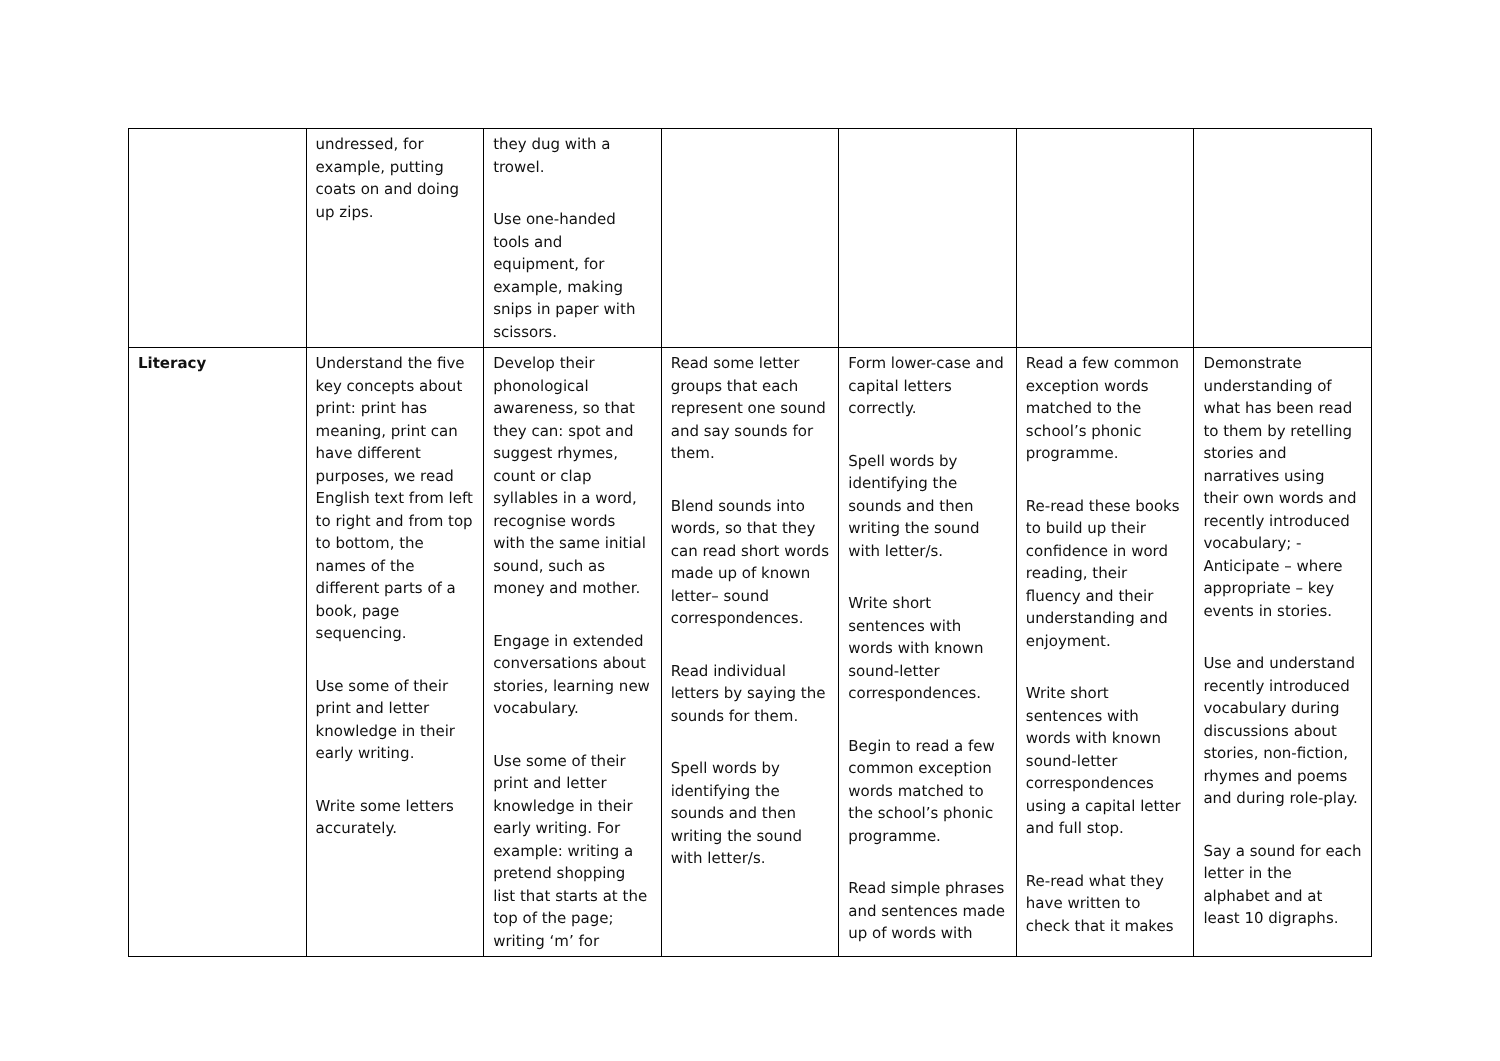| | undressed, for example, putting coats on and doing up zips. | they dug with a trowel. Use one-handed tools and equipment, for example, making snips in paper with scissors. | | | | |
| Literacy | Understand the five key concepts about print: print has meaning, print can have different purposes, we read English text from left to right and from top to bottom, the names of the different parts of a book, page sequencing. Use some of their print and letter knowledge in their early writing. Write some letters accurately. | Develop their phonological awareness, so that they can: spot and suggest rhymes, count or clap syllables in a word, recognise words with the same initial sound, such as money and mother. Engage in extended conversations about stories, learning new vocabulary. Use some of their print and letter knowledge in their early writing. For example: writing a pretend shopping list that starts at the top of the page; writing ‘m’ for | Read some letter groups that each represent one sound and say sounds for them. Blend sounds into words, so that they can read short words made up of known letter– sound correspondences. Read individual letters by saying the sounds for them. Spell words by identifying the sounds and then writing the sound with letter/s. | Form lower-case and capital letters correctly. Spell words by identifying the sounds and then writing the sound with letter/s. Write short sentences with words with known sound-letter correspondences. Begin to read a few common exception words matched to the school’s phonic programme. Read simple phrases and sentences made up of words with | Read a few common exception words matched to the school’s phonic programme. Re-read these books to build up their confidence in word reading, their fluency and their understanding and enjoyment. Write short sentences with words with known sound-letter correspondences using a capital letter and full stop. Re-read what they have written to check that it makes | Demonstrate understanding of what has been read to them by retelling stories and narratives using their own words and recently introduced vocabulary; - Anticipate – where appropriate – key events in stories. Use and understand recently introduced vocabulary during discussions about stories, non-fiction, rhymes and poems and during role-play. Say a sound for each letter in the alphabet and at least 10 digraphs. |